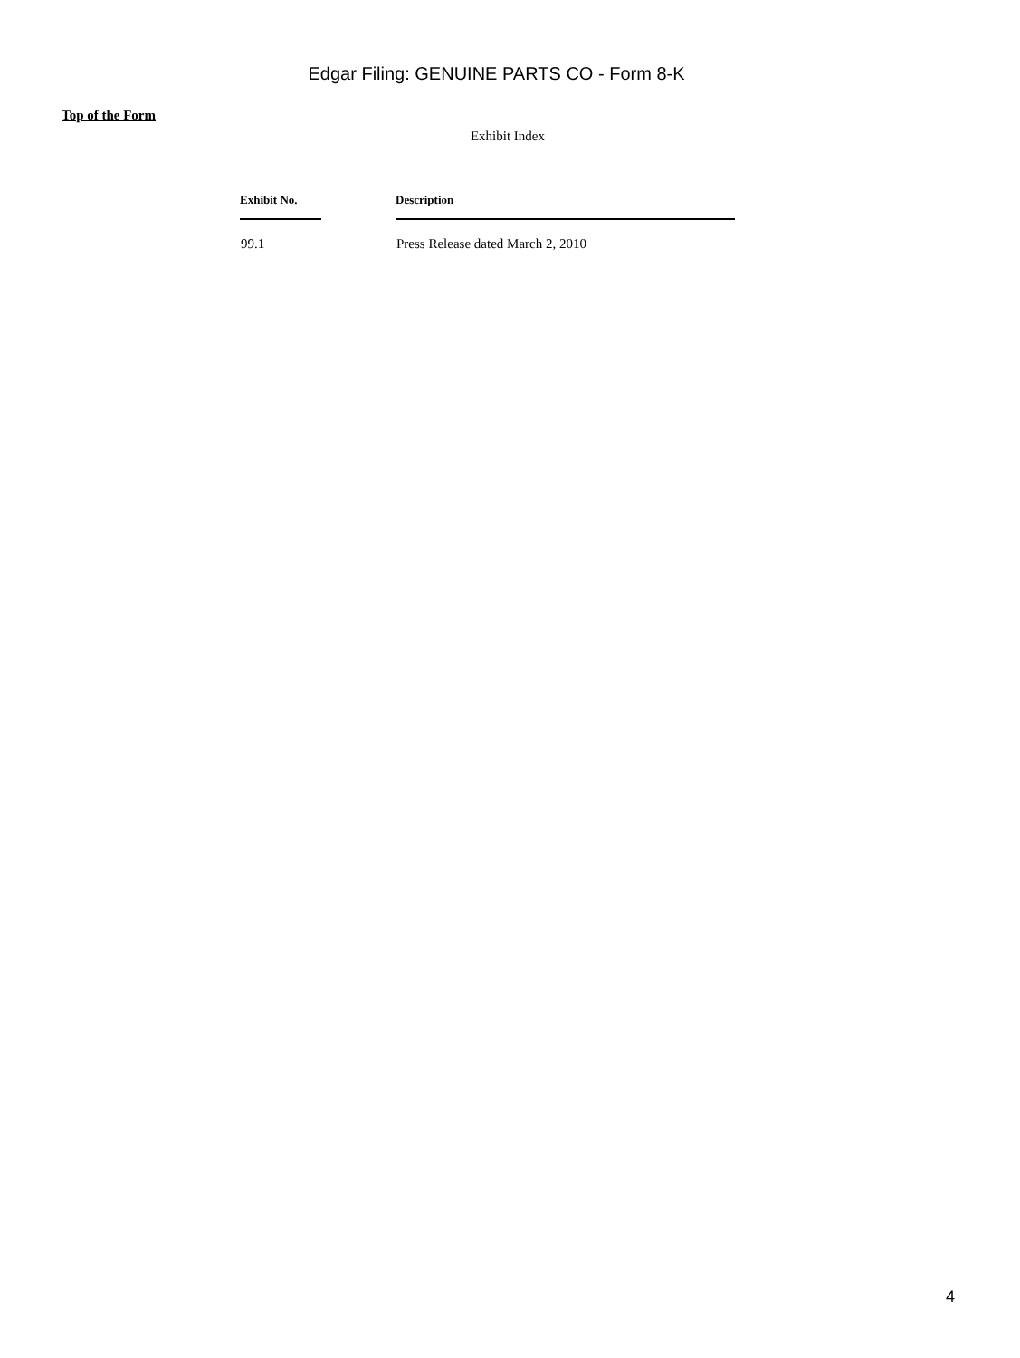Edgar Filing: GENUINE PARTS CO - Form 8-K
Top of the Form
Exhibit Index
| Exhibit No. | | Description |
| --- | --- | --- |
| 99.1 | | Press Release dated March 2, 2010 |
4